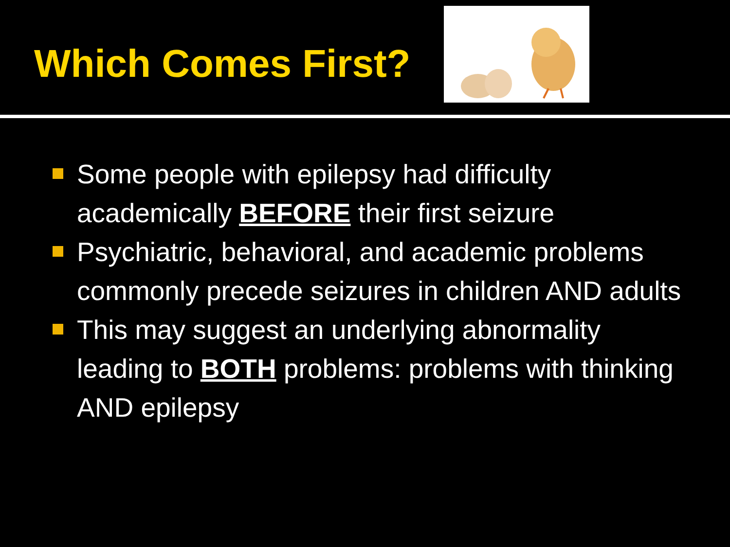Which Comes First?
Some people with epilepsy had difficulty academically BEFORE their first seizure
Psychiatric, behavioral, and academic problems commonly precede seizures in children AND adults
This may suggest an underlying abnormality leading to BOTH problems: problems with thinking AND epilepsy